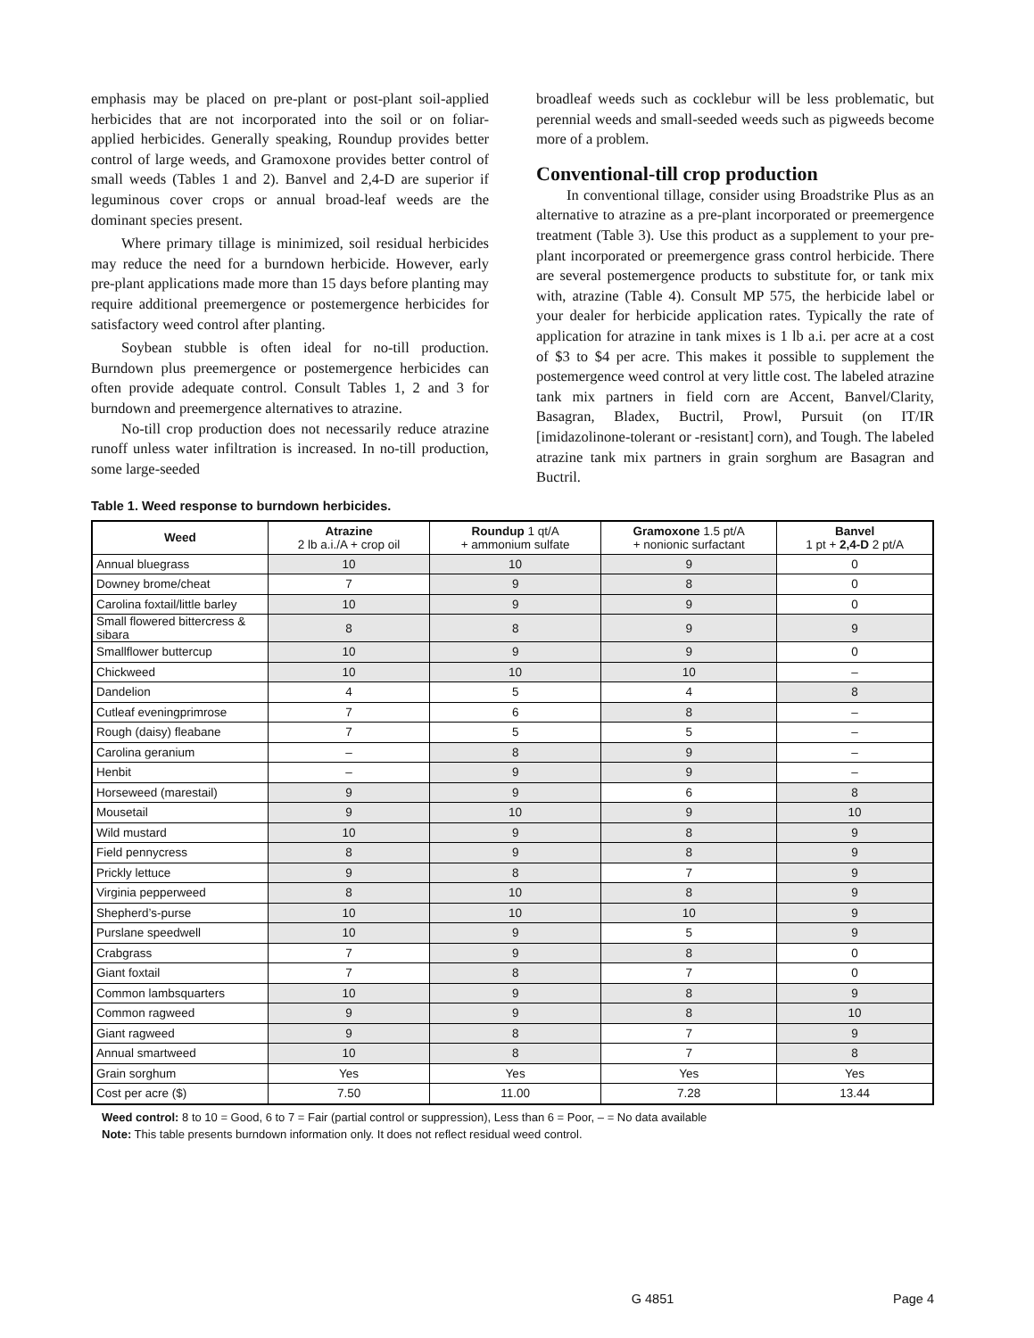emphasis may be placed on pre-plant or post-plant soil-applied herbicides that are not incorporated into the soil or on foliar-applied herbicides. Generally speaking, Roundup provides better control of large weeds, and Gramoxone provides better control of small weeds (Tables 1 and 2). Banvel and 2,4-D are superior if leguminous cover crops or annual broad-leaf weeds are the dominant species present.
Where primary tillage is minimized, soil residual herbicides may reduce the need for a burndown herbicide. However, early pre-plant applications made more than 15 days before planting may require additional preemergence or postemergence herbicides for satisfactory weed control after planting.
Soybean stubble is often ideal for no-till production. Burndown plus preemergence or postemergence herbicides can often provide adequate control. Consult Tables 1, 2 and 3 for burndown and preemergence alternatives to atrazine.
No-till crop production does not necessarily reduce atrazine runoff unless water infiltration is increased. In no-till production, some large-seeded
broadleaf weeds such as cocklebur will be less problematic, but perennial weeds and small-seeded weeds such as pigweeds become more of a problem.
Conventional-till crop production
In conventional tillage, consider using Broadstrike Plus as an alternative to atrazine as a pre-plant incorporated or preemergence treatment (Table 3). Use this product as a supplement to your pre-plant incorporated or preemergence grass control herbicide. There are several postemergence products to substitute for, or tank mix with, atrazine (Table 4). Consult MP 575, the herbicide label or your dealer for herbicide application rates. Typically the rate of application for atrazine in tank mixes is 1 lb a.i. per acre at a cost of $3 to $4 per acre. This makes it possible to supplement the postemergence weed control at very little cost. The labeled atrazine tank mix partners in field corn are Accent, Banvel/Clarity, Basagran, Bladex, Buctril, Prowl, Pursuit (on IT/IR [imidazolinone-tolerant or -resistant] corn), and Tough. The labeled atrazine tank mix partners in grain sorghum are Basagran and Buctril.
Table 1. Weed response to burndown herbicides.
| Weed | Atrazine 2 lb a.i./A + crop oil | Roundup 1 qt/A + ammonium sulfate | Gramoxone 1.5 pt/A + nonionic surfactant | Banvel 1 pt + 2,4-D 2 pt/A |
| --- | --- | --- | --- | --- |
| Annual bluegrass | 10 | 10 | 9 | 0 |
| Downey brome/cheat | 7 | 9 | 8 | 0 |
| Carolina foxtail/little barley | 10 | 9 | 9 | 0 |
| Small flowered bittercress & sibara | 8 | 8 | 9 | 9 |
| Smallflower buttercup | 10 | 9 | 9 | 0 |
| Chickweed | 10 | 10 | 10 | – |
| Dandelion | 4 | 5 | 4 | 8 |
| Cutleaf eveningprimrose | 7 | 6 | 8 | – |
| Rough (daisy) fleabane | 7 | 5 | 5 | – |
| Carolina geranium | – | 8 | 9 | – |
| Henbit | – | 9 | 9 | – |
| Horseweed (marestail) | 9 | 9 | 6 | 8 |
| Mousetail | 9 | 10 | 9 | 10 |
| Wild mustard | 10 | 9 | 8 | 9 |
| Field pennycress | 8 | 9 | 8 | 9 |
| Prickly lettuce | 9 | 8 | 7 | 9 |
| Virginia pepperweed | 8 | 10 | 8 | 9 |
| Shepherd’s-purse | 10 | 10 | 10 | 9 |
| Purslane speedwell | 10 | 9 | 5 | 9 |
| Crabgrass | 7 | 9 | 8 | 0 |
| Giant foxtail | 7 | 8 | 7 | 0 |
| Common lambsquarters | 10 | 9 | 8 | 9 |
| Common ragweed | 9 | 9 | 8 | 10 |
| Giant ragweed | 9 | 8 | 7 | 9 |
| Annual smartweed | 10 | 8 | 7 | 8 |
| Grain sorghum | Yes | Yes | Yes | Yes |
| Cost per acre ($) | 7.50 | 11.00 | 7.28 | 13.44 |
Weed control: 8 to 10 = Good, 6 to 7 = Fair (partial control or suppression), Less than 6 = Poor, – = No data available
Note: This table presents burndown information only. It does not reflect residual weed control.
G 4851 Page 4